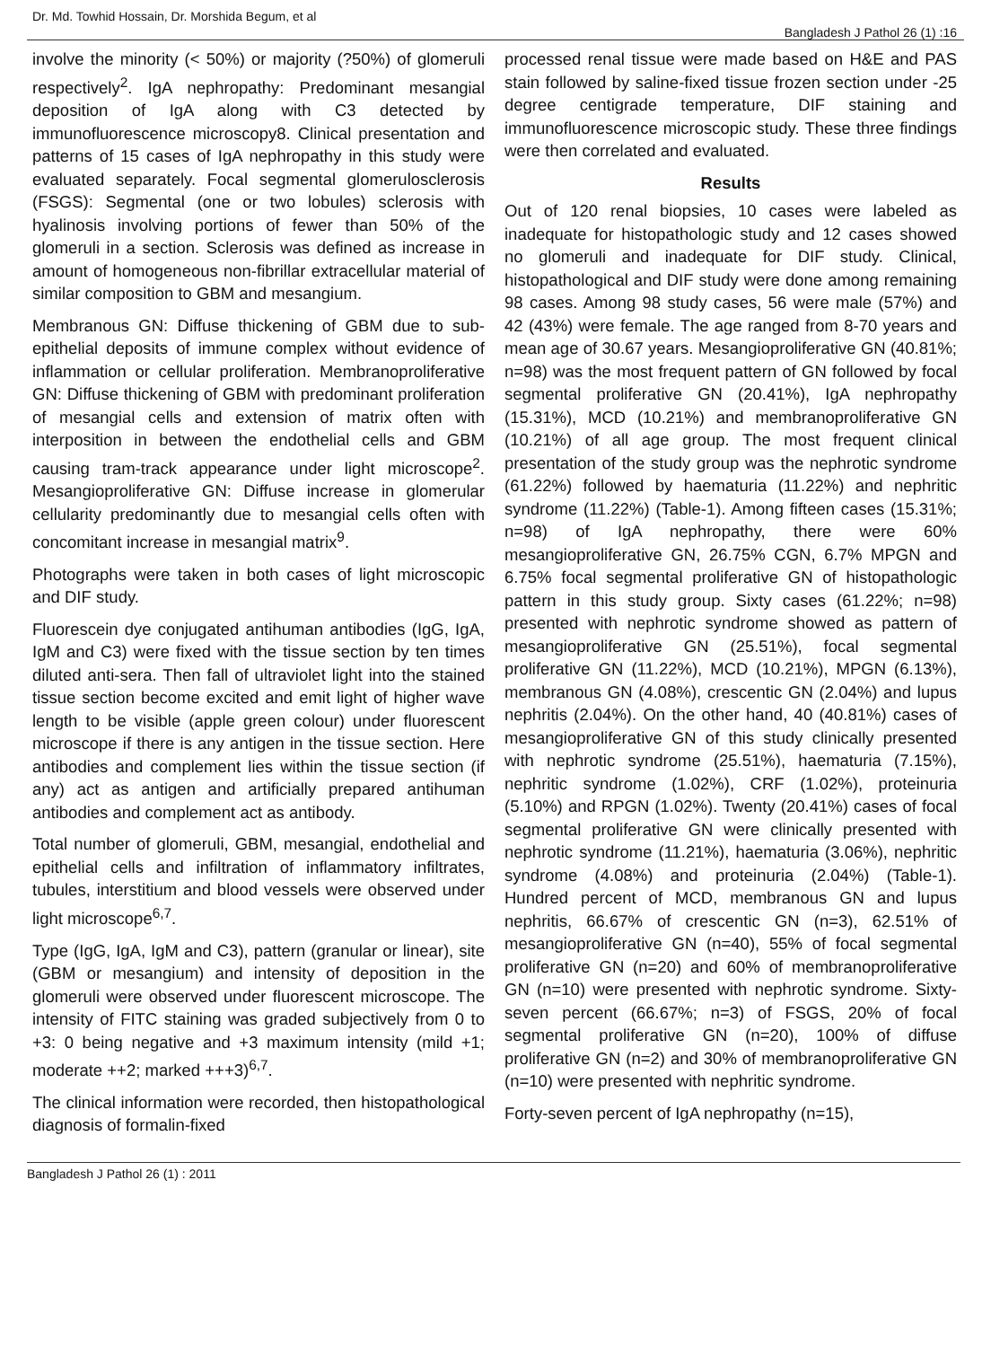Dr. Md. Towhid Hossain, Dr. Morshida Begum, et al Bangladesh J Pathol 26 (1) :16
involve the minority (< 50%) or majority (?50%) of glomeruli respectively<sup>2</sup>. IgA nephropathy: Predominant mesangial deposition of IgA along with C3 detected by immunofluorescence microscopy8. Clinical presentation and patterns of 15 cases of IgA nephropathy in this study were evaluated separately. Focal segmental glomerulosclerosis (FSGS): Segmental (one or two lobules) sclerosis with hyalinosis involving portions of fewer than 50% of the glomeruli in a section. Sclerosis was defined as increase in amount of homogeneous non-fibrillar extracellular material of similar composition to GBM and mesangium.
Membranous GN: Diffuse thickening of GBM due to sub-epithelial deposits of immune complex without evidence of inflammation or cellular proliferation. Membranoproliferative GN: Diffuse thickening of GBM with predominant proliferation of mesangial cells and extension of matrix often with interposition in between the endothelial cells and GBM causing tram-track appearance under light microscope<sup>2</sup>. Mesangioproliferative GN: Diffuse increase in glomerular cellularity predominantly due to mesangial cells often with concomitant increase in mesangial matrix<sup>9</sup>.
Photographs were taken in both cases of light microscopic and DIF study.
Fluorescein dye conjugated antihuman antibodies (IgG, IgA, IgM and C3) were fixed with the tissue section by ten times diluted anti-sera. Then fall of ultraviolet light into the stained tissue section become excited and emit light of higher wave length to be visible (apple green colour) under fluorescent microscope if there is any antigen in the tissue section. Here antibodies and complement lies within the tissue section (if any) act as antigen and artificially prepared antihuman antibodies and complement act as antibody.
Total number of glomeruli, GBM, mesangial, endothelial and epithelial cells and infiltration of inflammatory infiltrates, tubules, interstitium and blood vessels were observed under light microscope<sup>6,7</sup>.
Type (IgG, IgA, IgM and C3), pattern (granular or linear), site (GBM or mesangium) and intensity of deposition in the glomeruli were observed under fluorescent microscope. The intensity of FITC staining was graded subjectively from 0 to +3: 0 being negative and +3 maximum intensity (mild +1; moderate ++2; marked +++3)<sup>6,7</sup>.
The clinical information were recorded, then histopathological diagnosis of formalin-fixed
processed renal tissue were made based on H&E and PAS stain followed by saline-fixed tissue frozen section under -25 degree centigrade temperature, DIF staining and immunofluorescence microscopic study. These three findings were then correlated and evaluated.
Results
Out of 120 renal biopsies, 10 cases were labeled as inadequate for histopathologic study and 12 cases showed no glomeruli and inadequate for DIF study. Clinical, histopathological and DIF study were done among remaining 98 cases. Among 98 study cases, 56 were male (57%) and 42 (43%) were female. The age ranged from 8-70 years and mean age of 30.67 years. Mesangioproliferative GN (40.81%; n=98) was the most frequent pattern of GN followed by focal segmental proliferative GN (20.41%), IgA nephropathy (15.31%), MCD (10.21%) and membranoproliferative GN (10.21%) of all age group. The most frequent clinical presentation of the study group was the nephrotic syndrome (61.22%) followed by haematuria (11.22%) and nephritic syndrome (11.22%) (Table-1). Among fifteen cases (15.31%; n=98) of IgA nephropathy, there were 60% mesangioproliferative GN, 26.75% CGN, 6.7% MPGN and 6.75% focal segmental proliferative GN of histopathologic pattern in this study group. Sixty cases (61.22%; n=98) presented with nephrotic syndrome showed as pattern of mesangioproliferative GN (25.51%), focal segmental proliferative GN (11.22%), MCD (10.21%), MPGN (6.13%), membranous GN (4.08%), crescentic GN (2.04%) and lupus nephritis (2.04%). On the other hand, 40 (40.81%) cases of mesangioproliferative GN of this study clinically presented with nephrotic syndrome (25.51%), haematuria (7.15%), nephritic syndrome (1.02%), CRF (1.02%), proteinuria (5.10%) and RPGN (1.02%). Twenty (20.41%) cases of focal segmental proliferative GN were clinically presented with nephrotic syndrome (11.21%), haematuria (3.06%), nephritic syndrome (4.08%) and proteinuria (2.04%) (Table-1). Hundred percent of MCD, membranous GN and lupus nephritis, 66.67% of crescentic GN (n=3), 62.51% of mesangioproliferative GN (n=40), 55% of focal segmental proliferative GN (n=20) and 60% of membranoproliferative GN (n=10) were presented with nephrotic syndrome. Sixty-seven percent (66.67%; n=3) of FSGS, 20% of focal segmental proliferative GN (n=20), 100% of diffuse proliferative GN (n=2) and 30% of membranoproliferative GN (n=10) were presented with nephritic syndrome.
Forty-seven percent of IgA nephropathy (n=15),
Bangladesh J Pathol 26 (1) : 2011